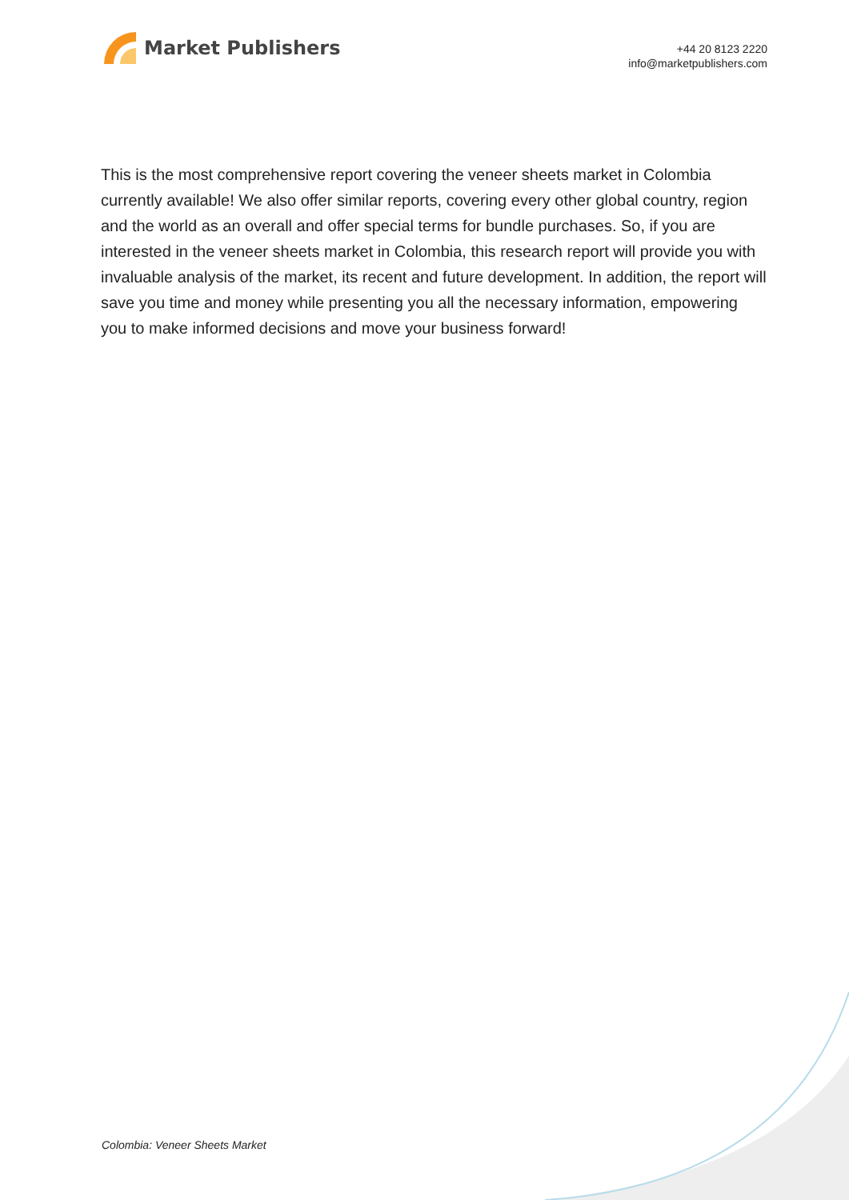Market Publishers
+44 20 8123 2220
info@marketpublishers.com
This is the most comprehensive report covering the veneer sheets market in Colombia currently available! We also offer similar reports, covering every other global country, region and the world as an overall and offer special terms for bundle purchases. So, if you are interested in the veneer sheets market in Colombia, this research report will provide you with invaluable analysis of the market, its recent and future development. In addition, the report will save you time and money while presenting you all the necessary information, empowering you to make informed decisions and move your business forward!
Colombia: Veneer Sheets Market